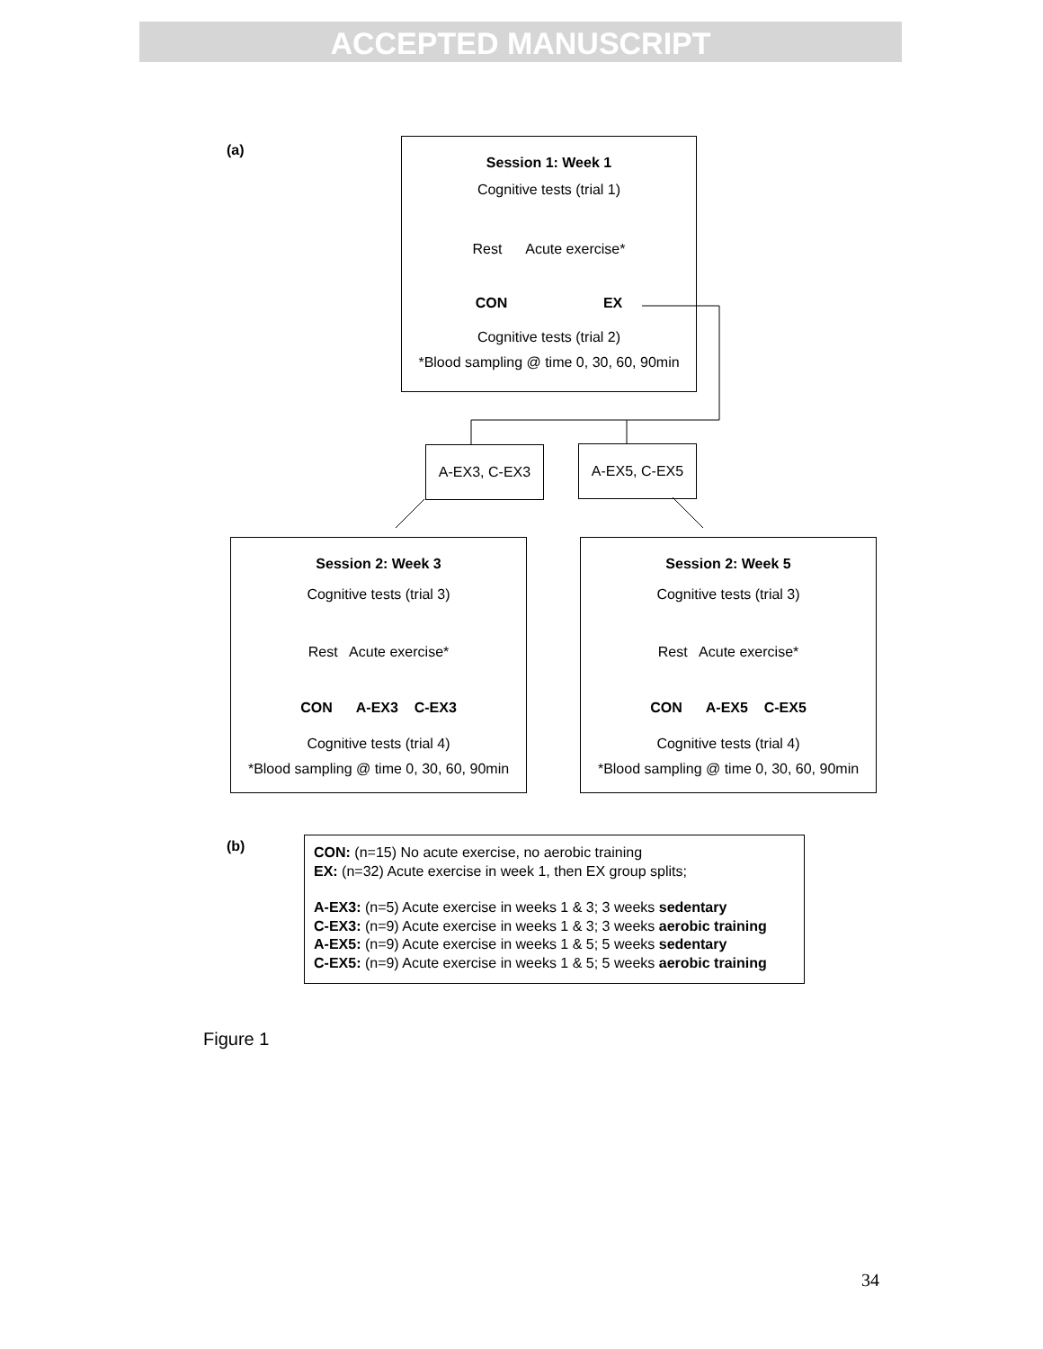ACCEPTED MANUSCRIPT
(a)
Session 1: Week 1
Cognitive tests (trial 1)
Rest Acute exercise*
CON EX
Cognitive tests (trial 2)
*Blood sampling @ time 0, 30, 60, 90min
A-EX3, C-EX3 A-EX5, C-EX5
Session 2: Week 3
Cognitive tests (trial 3)
Rest Acute exercise*
CON A-EX3 C-EX3
Cognitive tests (trial 4)
*Blood sampling @ time 0, 30, 60, 90min
Session 2: Week 5
Cognitive tests (trial 3)
Rest Acute exercise*
CON A-EX5 C-EX5
Cognitive tests (trial 4)
*Blood sampling @ time 0, 30, 60, 90min
(b)
CON: (n=15) No acute exercise, no aerobic training
EX: (n=32) Acute exercise in week 1, then EX group splits;
A-EX3: (n=5) Acute exercise in weeks 1 & 3; 3 weeks sedentary
C-EX3: (n=9) Acute exercise in weeks 1 & 3; 3 weeks aerobic training
A-EX5: (n=9) Acute exercise in weeks 1 & 5; 5 weeks sedentary
C-EX5: (n=9) Acute exercise in weeks 1 & 5; 5 weeks aerobic training
Figure 1
34